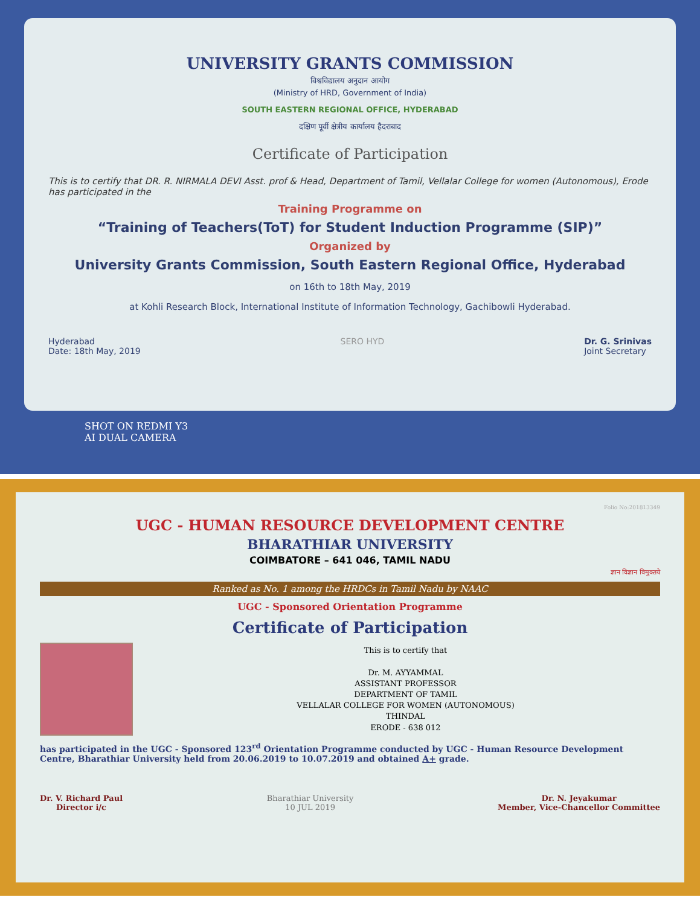UNIVERSITY GRANTS COMMISSION
विश्वविद्यालय अनुदान आयोग
(Ministry of HRD, Government of India)
SOUTH EASTERN REGIONAL OFFICE, HYDERABAD
दक्षिण पूर्वी क्षेत्रीय कार्यालय हैदराबाद
Certificate of Participation
This is to certify that DR. R. NIRMALA DEVI Asst. prof & Head, Department of Tamil, Vellalar College for women (Autonomous), Erode has participated in the
Training Programme on
“Training of Teachers(ToT) for Student Induction Programme (SIP)”
Organized by
University Grants Commission, South Eastern Regional Office, Hyderabad
on 16th to 18th May, 2019
at Kohli Research Block, International Institute of Information Technology, Gachibowli Hyderabad.
Hyderabad
Date: 18th May, 2019
SERO HYD Dr. G. Srinivas
Joint Secretary
SHOT ON REDMI Y3
AI DUAL CAMERA
Folio No:201813349
UGC - HUMAN RESOURCE DEVELOPMENT CENTRE
BHARATHIAR UNIVERSITY
COIMBATORE – 641 046, TAMIL NADU
ज्ञान विज्ञान विमुक्तये
Ranked as No. 1 among the HRDCs in Tamil Nadu by NAAC
UGC - Sponsored Orientation Programme
Certificate of Participation
This is to certify that
Dr. M. AYYAMMAL
ASSISTANT PROFESSOR
DEPARTMENT OF TAMIL
VELLALAR COLLEGE FOR WOMEN (AUTONOMOUS)
THINDAL
ERODE - 638 012
has participated in the UGC - Sponsored 123<sup>rd</sup> Orientation Programme conducted by UGC - Human Resource Development Centre, Bharathiar University held from 20.06.2019 to 10.07.2019 and obtained A+ grade.
Dr. V. Richard Paul
Director i/c
Bharathiar University
10 JUL 2019
Dr. N. Jeyakumar
Member, Vice-Chancellor Committee